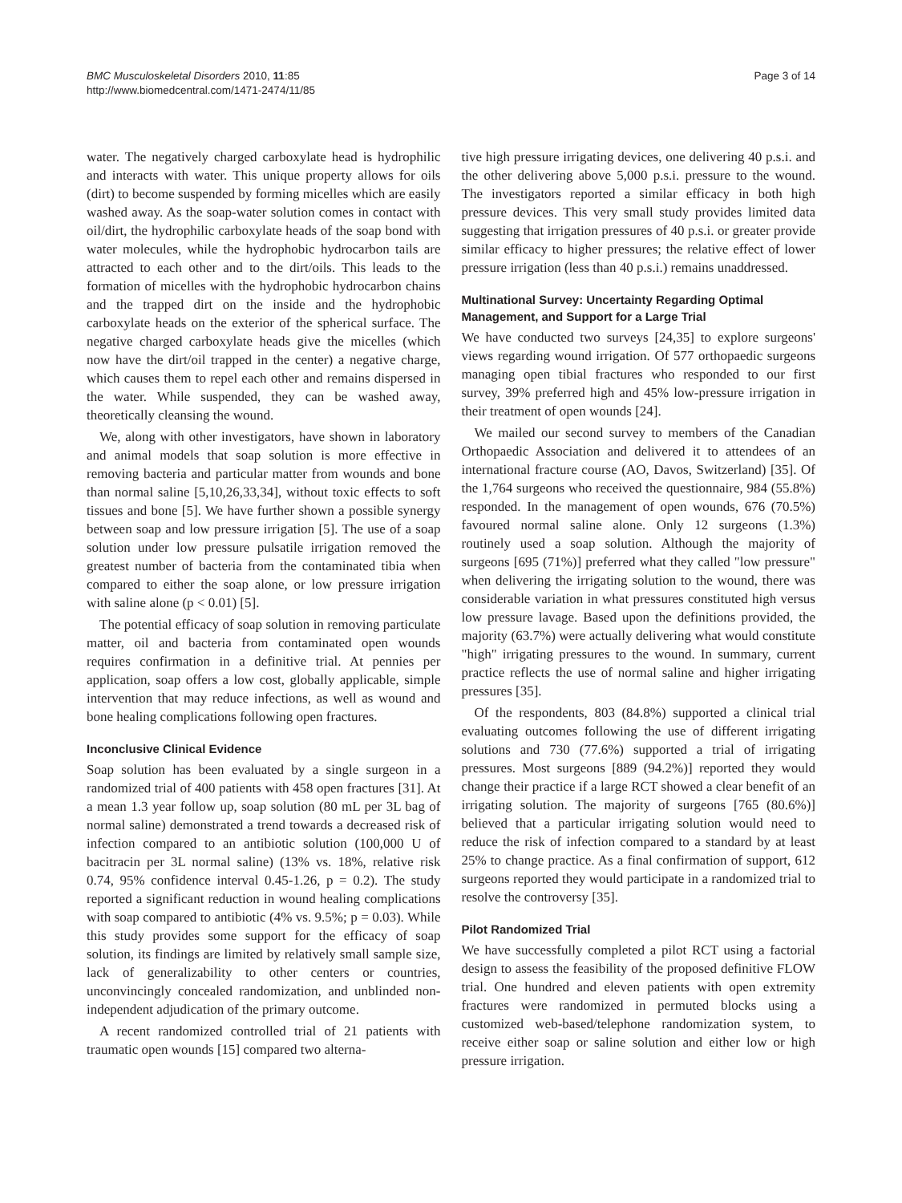BMC Musculoskeletal Disorders 2010, 11:85
http://www.biomedcentral.com/1471-2474/11/85
Page 3 of 14
water. The negatively charged carboxylate head is hydrophilic and interacts with water. This unique property allows for oils (dirt) to become suspended by forming micelles which are easily washed away. As the soap-water solution comes in contact with oil/dirt, the hydrophilic carboxylate heads of the soap bond with water molecules, while the hydrophobic hydrocarbon tails are attracted to each other and to the dirt/oils. This leads to the formation of micelles with the hydrophobic hydrocarbon chains and the trapped dirt on the inside and the hydrophobic carboxylate heads on the exterior of the spherical surface. The negative charged carboxylate heads give the micelles (which now have the dirt/oil trapped in the center) a negative charge, which causes them to repel each other and remains dispersed in the water. While suspended, they can be washed away, theoretically cleansing the wound.
We, along with other investigators, have shown in laboratory and animal models that soap solution is more effective in removing bacteria and particular matter from wounds and bone than normal saline [5,10,26,33,34], without toxic effects to soft tissues and bone [5]. We have further shown a possible synergy between soap and low pressure irrigation [5]. The use of a soap solution under low pressure pulsatile irrigation removed the greatest number of bacteria from the contaminated tibia when compared to either the soap alone, or low pressure irrigation with saline alone (p < 0.01) [5].
The potential efficacy of soap solution in removing particulate matter, oil and bacteria from contaminated open wounds requires confirmation in a definitive trial. At pennies per application, soap offers a low cost, globally applicable, simple intervention that may reduce infections, as well as wound and bone healing complications following open fractures.
Inconclusive Clinical Evidence
Soap solution has been evaluated by a single surgeon in a randomized trial of 400 patients with 458 open fractures [31]. At a mean 1.3 year follow up, soap solution (80 mL per 3L bag of normal saline) demonstrated a trend towards a decreased risk of infection compared to an antibiotic solution (100,000 U of bacitracin per 3L normal saline) (13% vs. 18%, relative risk 0.74, 95% confidence interval 0.45-1.26, p = 0.2). The study reported a significant reduction in wound healing complications with soap compared to antibiotic (4% vs. 9.5%; p = 0.03). While this study provides some support for the efficacy of soap solution, its findings are limited by relatively small sample size, lack of generalizability to other centers or countries, unconvincingly concealed randomization, and unblinded non-independent adjudication of the primary outcome.
A recent randomized controlled trial of 21 patients with traumatic open wounds [15] compared two alterna-
tive high pressure irrigating devices, one delivering 40 p.s.i. and the other delivering above 5,000 p.s.i. pressure to the wound. The investigators reported a similar efficacy in both high pressure devices. This very small study provides limited data suggesting that irrigation pressures of 40 p.s.i. or greater provide similar efficacy to higher pressures; the relative effect of lower pressure irrigation (less than 40 p.s.i.) remains unaddressed.
Multinational Survey: Uncertainty Regarding Optimal Management, and Support for a Large Trial
We have conducted two surveys [24,35] to explore surgeons' views regarding wound irrigation. Of 577 orthopaedic surgeons managing open tibial fractures who responded to our first survey, 39% preferred high and 45% low-pressure irrigation in their treatment of open wounds [24].
We mailed our second survey to members of the Canadian Orthopaedic Association and delivered it to attendees of an international fracture course (AO, Davos, Switzerland) [35]. Of the 1,764 surgeons who received the questionnaire, 984 (55.8%) responded. In the management of open wounds, 676 (70.5%) favoured normal saline alone. Only 12 surgeons (1.3%) routinely used a soap solution. Although the majority of surgeons [695 (71%)] preferred what they called "low pressure" when delivering the irrigating solution to the wound, there was considerable variation in what pressures constituted high versus low pressure lavage. Based upon the definitions provided, the majority (63.7%) were actually delivering what would constitute "high" irrigating pressures to the wound. In summary, current practice reflects the use of normal saline and higher irrigating pressures [35].
Of the respondents, 803 (84.8%) supported a clinical trial evaluating outcomes following the use of different irrigating solutions and 730 (77.6%) supported a trial of irrigating pressures. Most surgeons [889 (94.2%)] reported they would change their practice if a large RCT showed a clear benefit of an irrigating solution. The majority of surgeons [765 (80.6%)] believed that a particular irrigating solution would need to reduce the risk of infection compared to a standard by at least 25% to change practice. As a final confirmation of support, 612 surgeons reported they would participate in a randomized trial to resolve the controversy [35].
Pilot Randomized Trial
We have successfully completed a pilot RCT using a factorial design to assess the feasibility of the proposed definitive FLOW trial. One hundred and eleven patients with open extremity fractures were randomized in permuted blocks using a customized web-based/telephone randomization system, to receive either soap or saline solution and either low or high pressure irrigation.